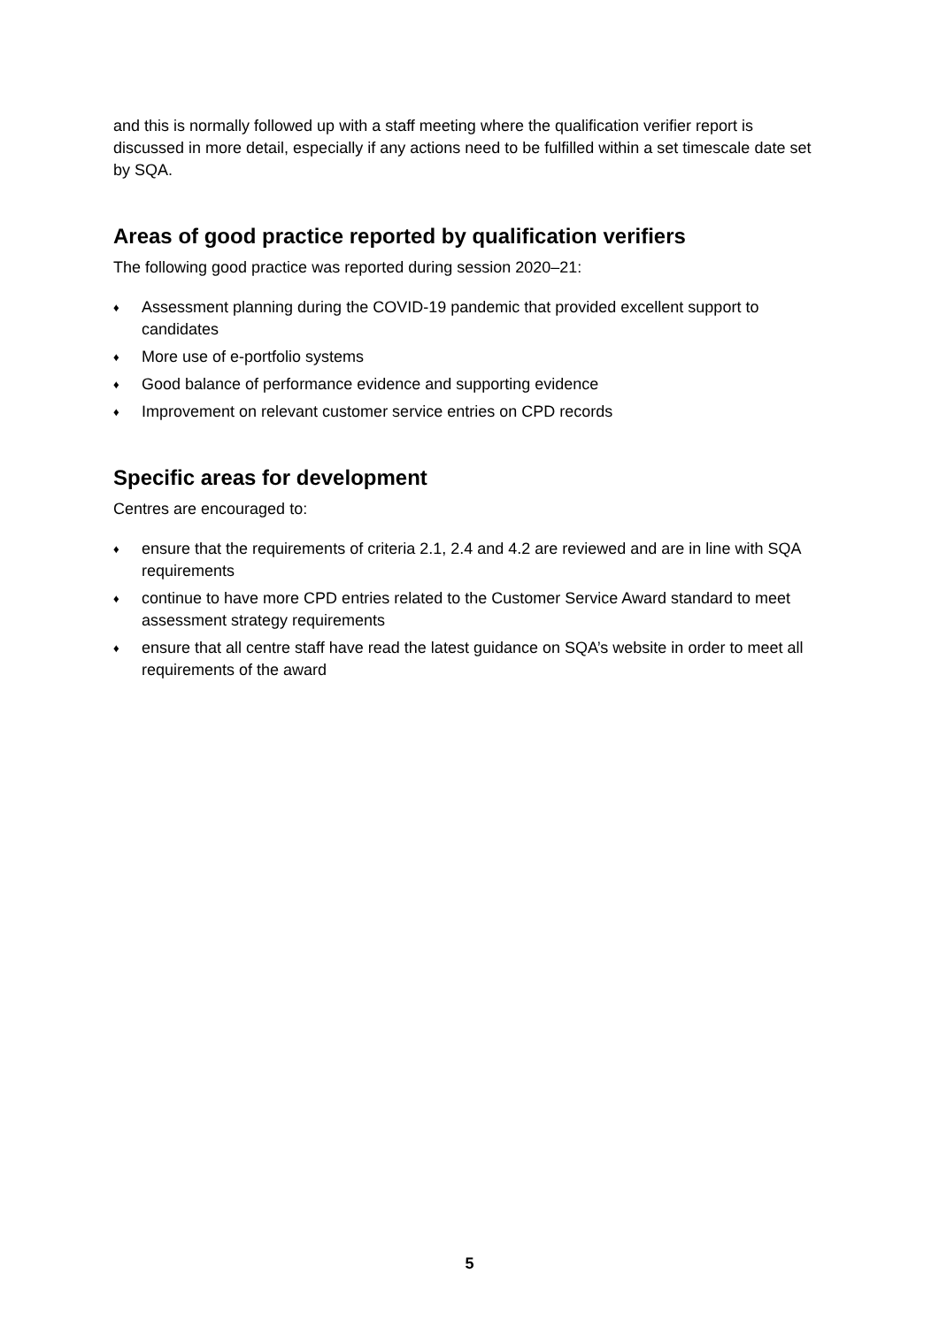and this is normally followed up with a staff meeting where the qualification verifier report is discussed in more detail, especially if any actions need to be fulfilled within a set timescale date set by SQA.
Areas of good practice reported by qualification verifiers
The following good practice was reported during session 2020–21:
♦ Assessment planning during the COVID-19 pandemic that provided excellent support to candidates
♦ More use of e-portfolio systems
♦ Good balance of performance evidence and supporting evidence
♦ Improvement on relevant customer service entries on CPD records
Specific areas for development
Centres are encouraged to:
♦ ensure that the requirements of criteria 2.1, 2.4 and 4.2 are reviewed and are in line with SQA requirements
♦ continue to have more CPD entries related to the Customer Service Award standard to meet assessment strategy requirements
♦ ensure that all centre staff have read the latest guidance on SQA’s website in order to meet all requirements of the award
5